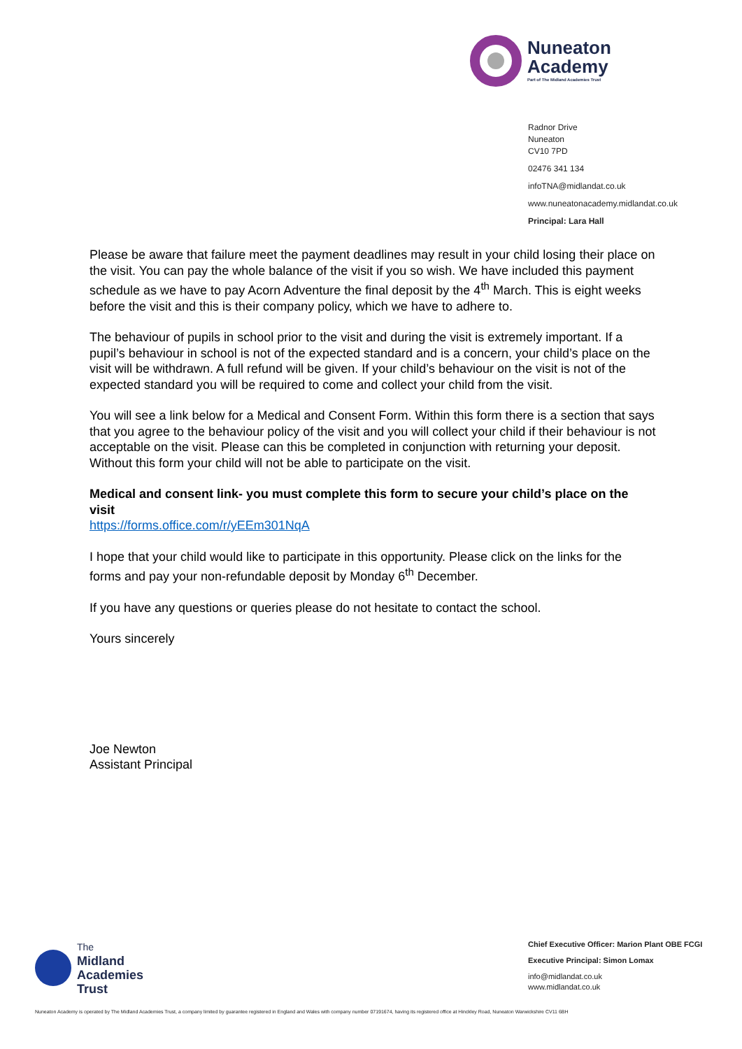Nuneaton
Academy
Part of The Midland Academies Trust
Radnor Drive
Nuneaton
CV10 7PD
02476 341 134
infoTNA@midlandat.co.uk
www.nuneatonacademy.midlandat.co.uk
Principal: Lara Hall
Please be aware that failure meet the payment deadlines may result in your child losing their place on the visit. You can pay the whole balance of the visit if you so wish. We have included this payment schedule as we have to pay Acorn Adventure the final deposit by the 4<sup>th</sup> March. This is eight weeks before the visit and this is their company policy, which we have to adhere to.
The behaviour of pupils in school prior to the visit and during the visit is extremely important. If a pupil’s behaviour in school is not of the expected standard and is a concern, your child’s place on the visit will be withdrawn. A full refund will be given. If your child’s behaviour on the visit is not of the expected standard you will be required to come and collect your child from the visit.
You will see a link below for a Medical and Consent Form. Within this form there is a section that says that you agree to the behaviour policy of the visit and you will collect your child if their behaviour is not acceptable on the visit. Please can this be completed in conjunction with returning your deposit. Without this form your child will not be able to participate on the visit.
Medical and consent link- you must complete this form to secure your child’s place on the visit
https://forms.office.com/r/yEEm301NqA
I hope that your child would like to participate in this opportunity. Please click on the links for the forms and pay your non-refundable deposit by Monday 6<sup>th</sup> December.
If you have any questions or queries please do not hesitate to contact the school.
Yours sincerely
Joe Newton
Assistant Principal
The
Midland
Academies
Trust
Chief Executive Officer: Marion Plant OBE FCGI
Executive Principal: Simon Lomax
info@midlandat.co.uk
www.midlandat.co.uk
Nuneaton Academy is operated by The Midland Academies Trust, a company limited by guarantee registered in England and Wales with company number 07191674, having its registered office at Hinckley Road, Nuneaton Warwickshire CV11 6BH